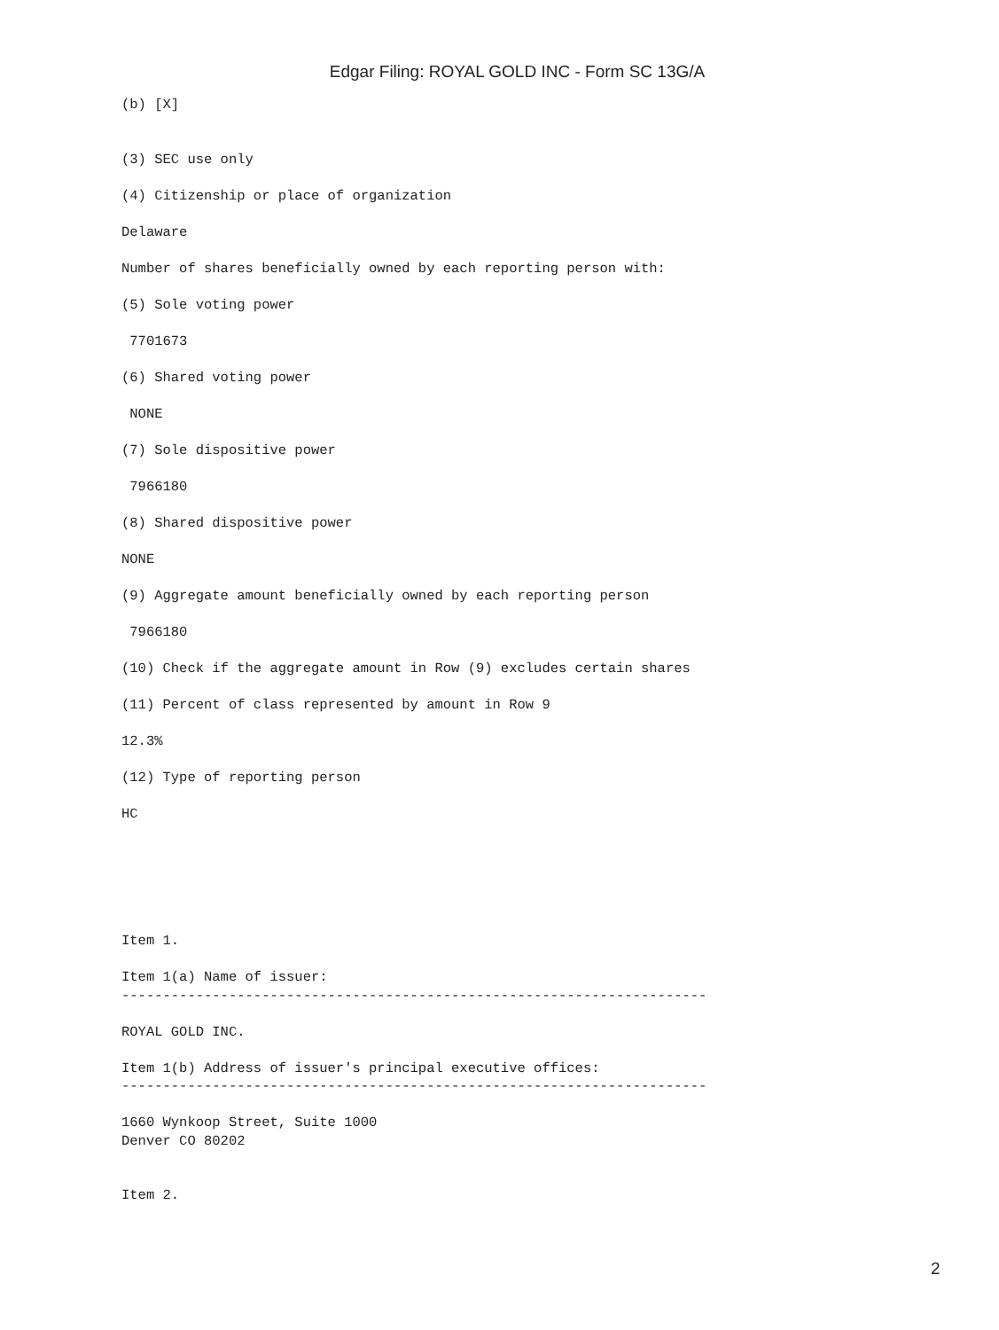Edgar Filing: ROYAL GOLD INC - Form SC 13G/A
(b) [X]


(3) SEC use only

(4) Citizenship or place of organization

Delaware

Number of shares beneficially owned by each reporting person with:

(5) Sole voting power

 7701673

(6) Shared voting power

 NONE

(7) Sole dispositive power

 7966180

(8) Shared dispositive power

NONE

(9) Aggregate amount beneficially owned by each reporting person

 7966180

(10) Check if the aggregate amount in Row (9) excludes certain shares

(11) Percent of class represented by amount in Row 9

12.3%

(12) Type of reporting person

HC






Item 1.

Item 1(a) Name of issuer:
-----------------------------------------------------------------------

ROYAL GOLD INC.

Item 1(b) Address of issuer's principal executive offices:
-----------------------------------------------------------------------

1660 Wynkoop Street, Suite 1000
Denver CO 80202


Item 2.
2